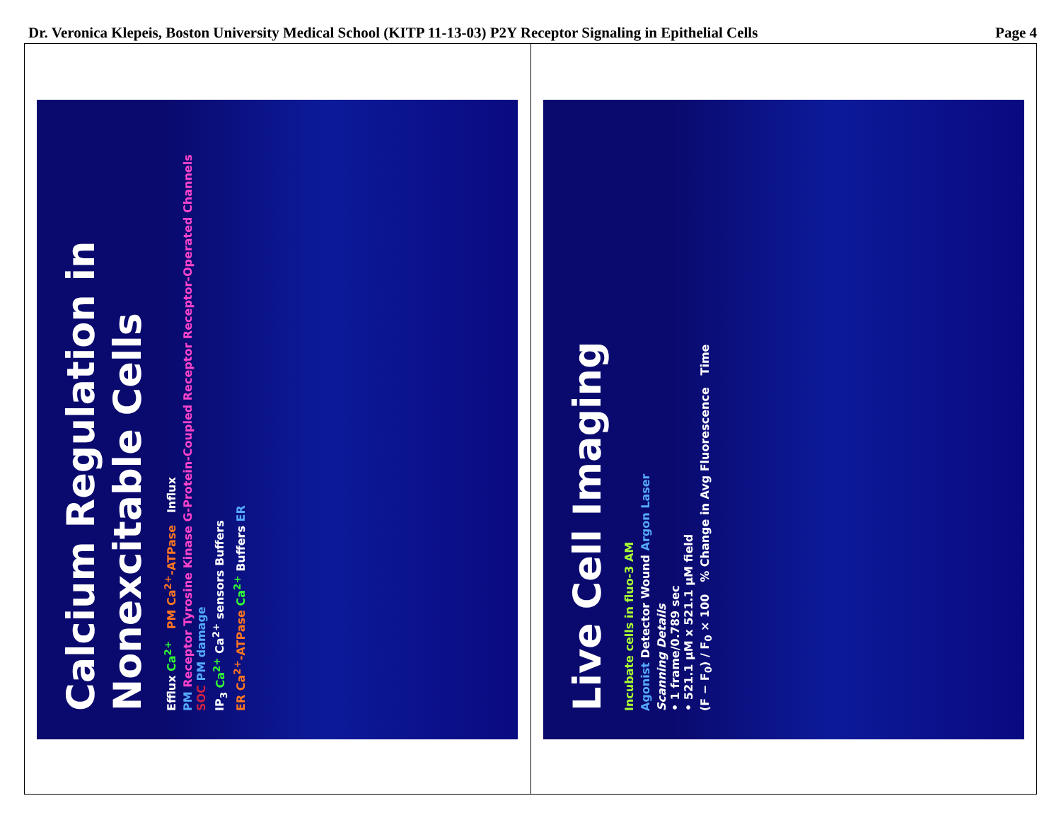Dr. Veronica Klepeis, Boston University Medical School (KITP 11-13-03) P2Y Receptor Signaling in Epithelial Cells Page 4
Calcium Regulation in Nonexcitable Cells
Efflux Ca<sup>2+</sup> PM Ca<sup>2+</sup>-ATPase Influx
PM Receptor Tyrosine Kinase G-Protein-Coupled Receptor Receptor-Operated Channels SOC PM damage
IP<sub>3</sub> Ca<sup>2+</sup> Ca<sup>2+</sup> sensors Buffers
ER Ca<sup>2+</sup>-ATPase Ca<sup>2+</sup> Buffers ER
Live Cell Imaging
Incubate cells in fluo-3 AM
Agonist Detector Wound Argon Laser
Scanning Details
• 1 frame/0.789 sec
• 521.1 μM x 521.1 μM field
(F − F<sub>0</sub>) / F<sub>0</sub> × 100 % Change in Avg Fluorescence Time